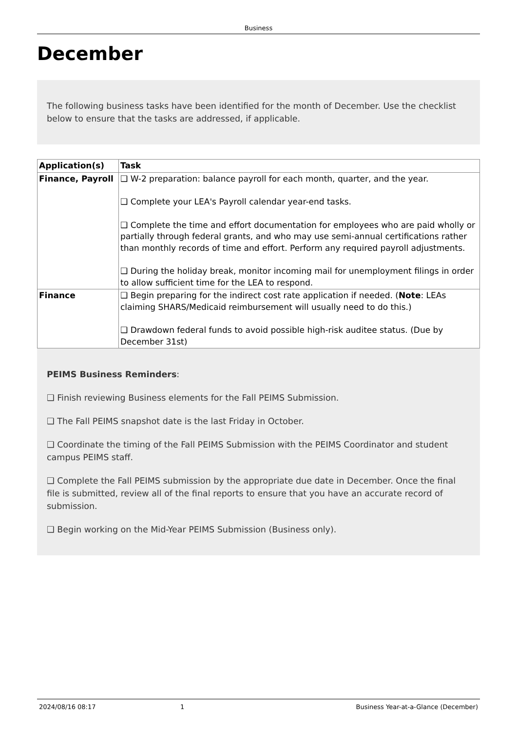Business
December
The following business tasks have been identified for the month of December. Use the checklist below to ensure that the tasks are addressed, if applicable.
| Application(s) | Task |
| --- | --- |
| Finance, Payroll | ❑ W-2 preparation: balance payroll for each month, quarter, and the year. ❑ Complete your LEA's Payroll calendar year-end tasks. ❑ Complete the time and effort documentation for employees who are paid wholly or partially through federal grants, and who may use semi-annual certifications rather than monthly records of time and effort. Perform any required payroll adjustments. ❑ During the holiday break, monitor incoming mail for unemployment filings in order to allow sufficient time for the LEA to respond. |
| Finance | ❑ Begin preparing for the indirect cost rate application if needed. ( Note : LEAs claiming SHARS/Medicaid reimbursement will usually need to do this.) ❑ Drawdown federal funds to avoid possible high-risk auditee status. (Due by December 31st) |
PEIMS Business Reminders:
❑ Finish reviewing Business elements for the Fall PEIMS Submission.
❑ The Fall PEIMS snapshot date is the last Friday in October.
❑ Coordinate the timing of the Fall PEIMS Submission with the PEIMS Coordinator and student campus PEIMS staff.
❑ Complete the Fall PEIMS submission by the appropriate due date in December. Once the final file is submitted, review all of the final reports to ensure that you have an accurate record of submission.
❑ Begin working on the Mid-Year PEIMS Submission (Business only).
2024/08/16 08:17 1 Business Year-at-a-Glance (December)